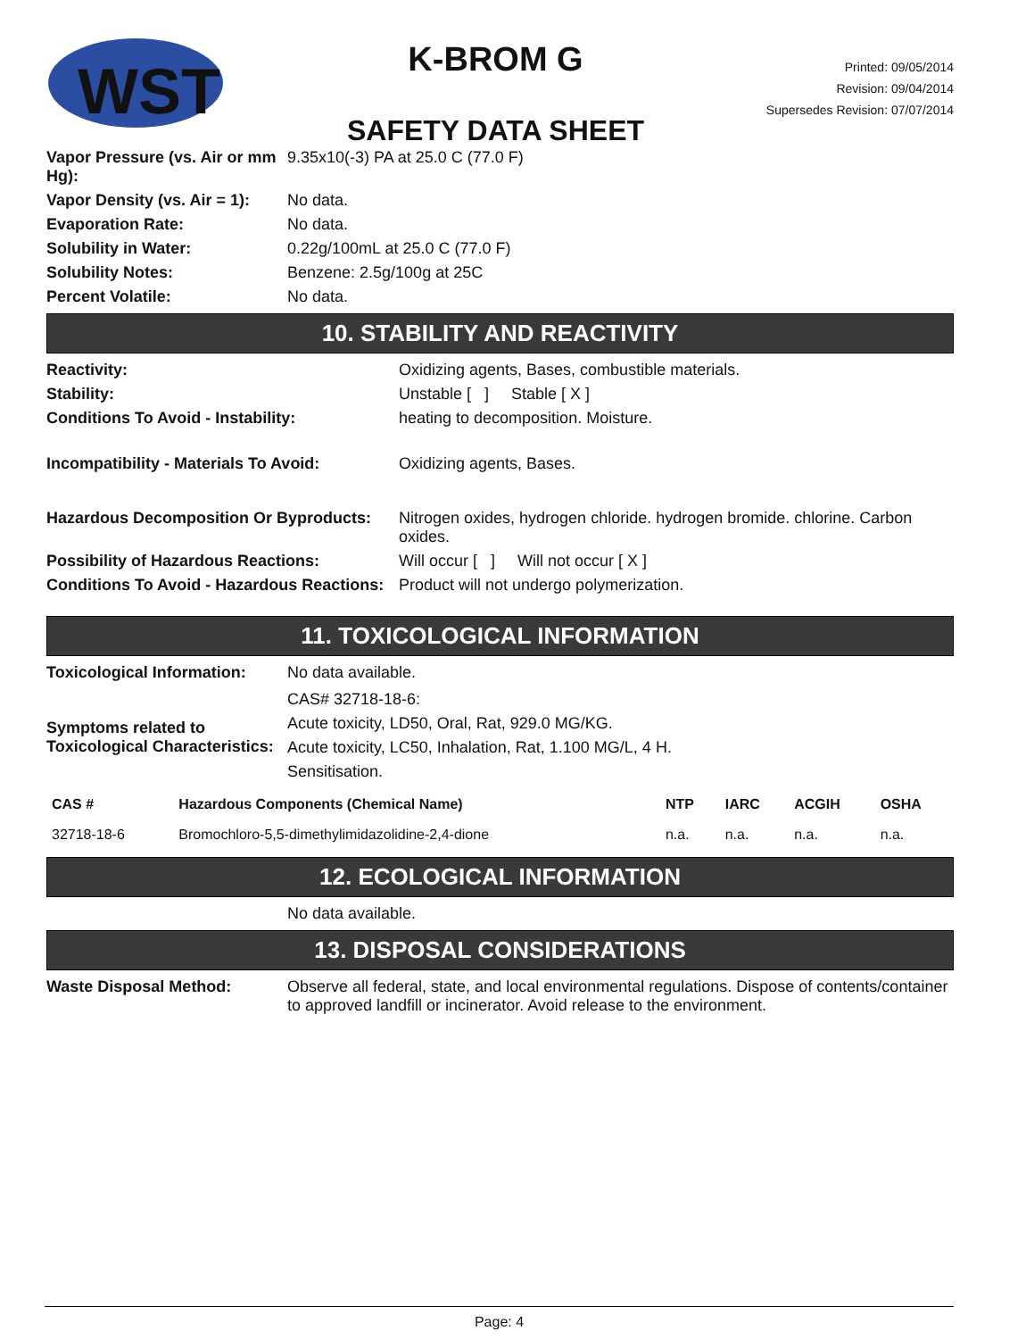WST
K-BROM G
SAFETY DATA SHEET
Printed: 09/05/2014
Revision: 09/04/2014
Supersedes Revision: 07/07/2014
Vapor Pressure (vs. Air or mm Hg):
9.35x10(-3) PA at 25.0 C (77.0 F)
Vapor Density (vs. Air = 1): No data.
Evaporation Rate: No data.
Solubility in Water: 0.22g/100mL at 25.0 C (77.0 F)
Solubility Notes: Benzene: 2.5g/100g at 25C
Percent Volatile: No data.
10. STABILITY AND REACTIVITY
Reactivity: Oxidizing agents, Bases, combustible materials.
Stability: Unstable [ ] Stable [ X ]
Conditions To Avoid - Instability:
heating to decomposition. Moisture.
Incompatibility - Materials To Avoid:
Oxidizing agents, Bases.
Hazardous Decomposition Or Byproducts:
Nitrogen oxides, hydrogen chloride. hydrogen bromide. chlorine. Carbon oxides.
Possibility of Hazardous Reactions:
Will occur [ ] Will not occur [ X ]
Conditions To Avoid - Hazardous Reactions:
Product will not undergo polymerization.
11. TOXICOLOGICAL INFORMATION
Toxicological Information: No data available.
Symptoms related to Toxicological Characteristics:
CAS# 32718-18-6:
Acute toxicity, LD50, Oral, Rat, 929.0 MG/KG.
Acute toxicity, LC50, Inhalation, Rat, 1.100 MG/L, 4 H.
Sensitisation.
| CAS # | Hazardous Components (Chemical Name) | NTP | IARC | ACGIH | OSHA |
| --- | --- | --- | --- | --- | --- |
| 32718-18-6 | Bromochloro-5,5-dimethylimidazolidine-2,4-dione | n.a. | n.a. | n.a. | n.a. |
12. ECOLOGICAL INFORMATION
No data available.
13. DISPOSAL CONSIDERATIONS
Waste Disposal Method: Observe all federal, state, and local environmental regulations. Dispose of contents/container to approved landfill or incinerator. Avoid release to the environment.
Page: 4